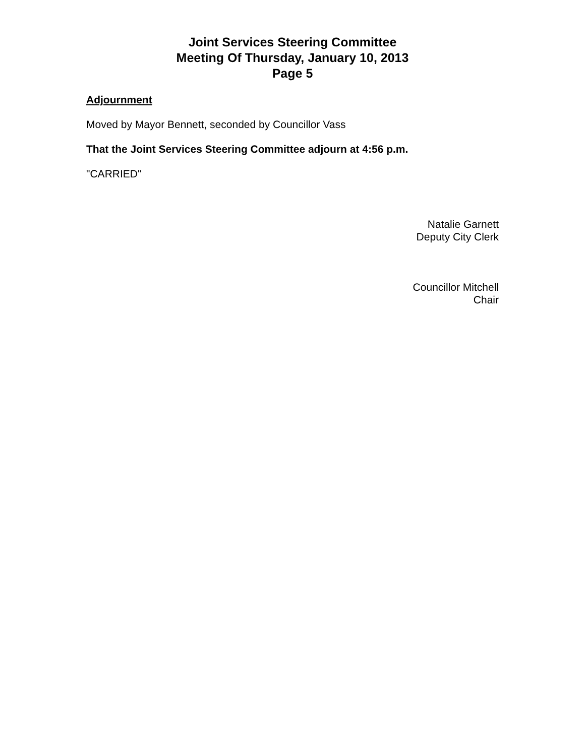Joint Services Steering Committee
Meeting Of Thursday, January 10, 2013
Page 5
Adjournment
Moved by Mayor Bennett, seconded by Councillor Vass
That the Joint Services Steering Committee adjourn at 4:56 p.m.
"CARRIED"
Natalie Garnett
Deputy City Clerk
Councillor Mitchell
Chair